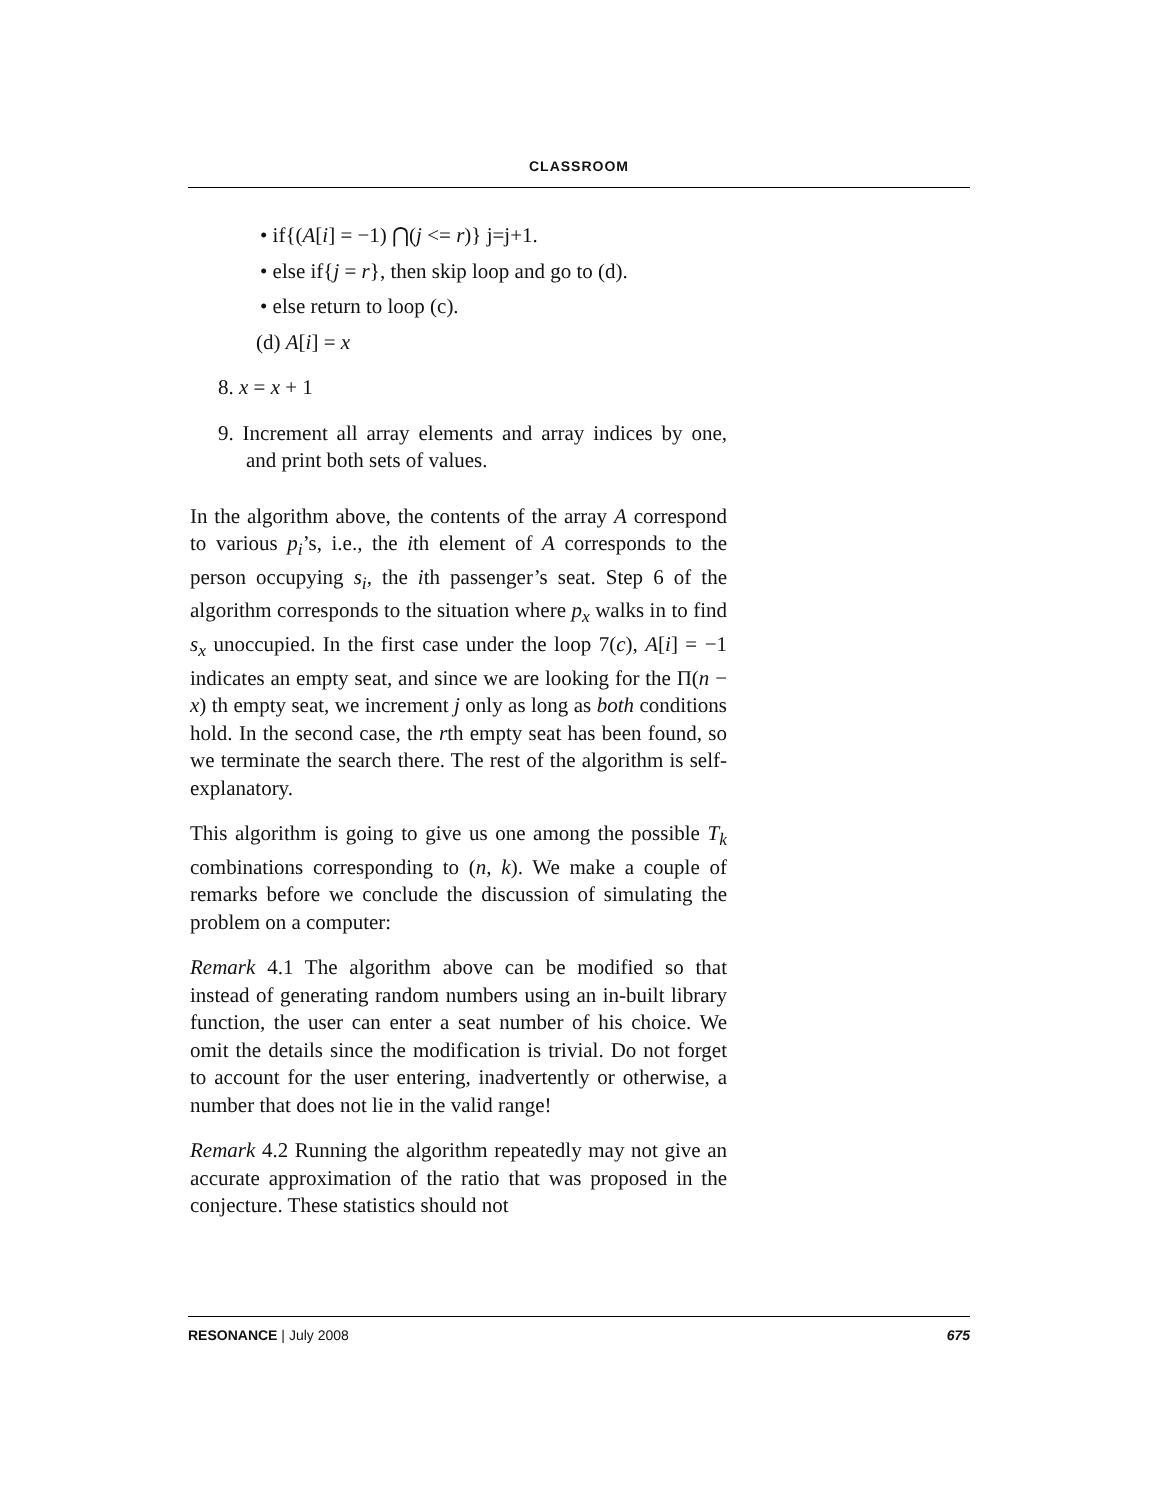CLASSROOM
• if{(A[i] = −1) ⋂(j <= r)} j=j+1.
• else if{j = r}, then skip loop and go to (d).
• else return to loop (c).
(d) A[i] = x
8. x = x + 1
9. Increment all array elements and array indices by one, and print both sets of values.
In the algorithm above, the contents of the array A correspond to various p<sub>i</sub>’s, i.e., the ith element of A corresponds to the person occupying s<sub>i</sub>, the ith passenger’s seat. Step 6 of the algorithm corresponds to the situation where p<sub>x</sub> walks in to find s<sub>x</sub> unoccupied. In the first case under the loop 7(c), A[i] = −1 indicates an empty seat, and since we are looking for the Π(n − x) th empty seat, we increment j only as long as both conditions hold. In the second case, the rth empty seat has been found, so we terminate the search there. The rest of the algorithm is self-explanatory.
This algorithm is going to give us one among the possible T<sub>k</sub> combinations corresponding to (n, k). We make a couple of remarks before we conclude the discussion of simulating the problem on a computer:
Remark 4.1 The algorithm above can be modified so that instead of generating random numbers using an in-built library function, the user can enter a seat number of his choice. We omit the details since the modification is trivial. Do not forget to account for the user entering, inadvertently or otherwise, a number that does not lie in the valid range!
Remark 4.2 Running the algorithm repeatedly may not give an accurate approximation of the ratio that was proposed in the conjecture. These statistics should not
RESONANCE | July 2008 675